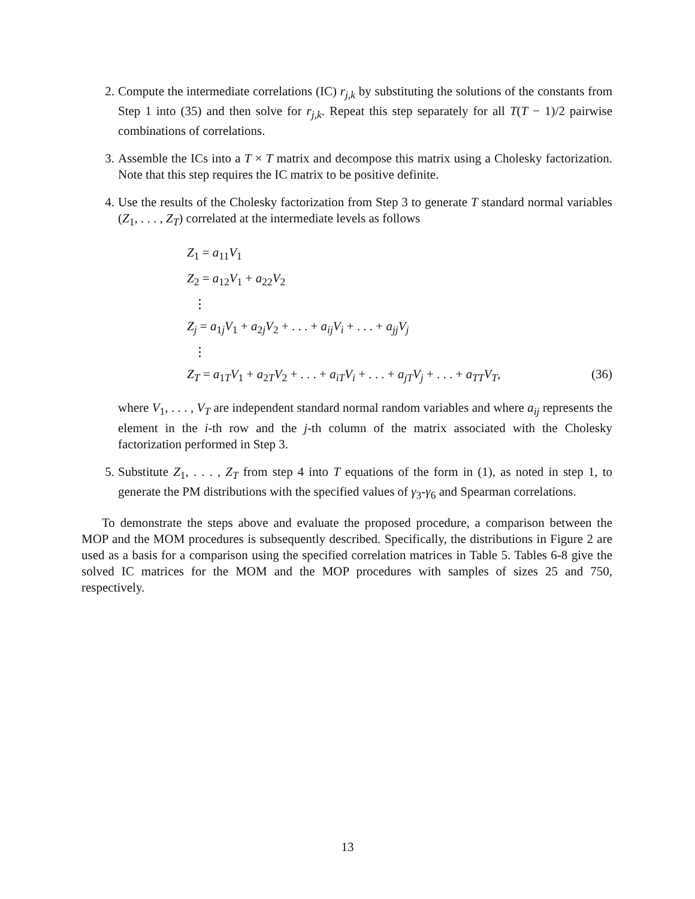2. Compute the intermediate correlations (IC) r<sub>j,k</sub> by substituting the solutions of the constants from Step 1 into (35) and then solve for r<sub>j,k</sub>. Repeat this step separately for all T(T − 1)/2 pairwise combinations of correlations.
3. Assemble the ICs into a T × T matrix and decompose this matrix using a Cholesky factorization. Note that this step requires the IC matrix to be positive definite.
4. Use the results of the Cholesky factorization from Step 3 to generate T standard normal variables (Z<sub>1</sub>, . . . , Z<sub>T</sub>) correlated at the intermediate levels as follows
Z<sub>1</sub> = a<sub>11</sub>V<sub>1</sub>
Z<sub>2</sub> = a<sub>12</sub>V<sub>1</sub> + a<sub>22</sub>V<sub>2</sub>
⋮
Z<sub>j</sub> = a<sub>1j</sub>V<sub>1</sub> + a<sub>2j</sub>V<sub>2</sub> + . . . + a<sub>ij</sub>V<sub>i</sub> + . . . + a<sub>jj</sub>V<sub>j</sub>
⋮
Z<sub>T</sub> = a<sub>1T</sub>V<sub>1</sub> + a<sub>2T</sub>V<sub>2</sub> + . . . + a<sub>iT</sub>V<sub>i</sub> + . . . + a<sub>jT</sub>V<sub>j</sub> + . . . + a<sub>TT</sub>V<sub>T</sub>, (36)
where V<sub>1</sub>, . . . , V<sub>T</sub> are independent standard normal random variables and where a<sub>ij</sub> represents the element in the i-th row and the j-th column of the matrix associated with the Cholesky factorization performed in Step 3.
5. Substitute Z<sub>1</sub>, . . . , Z<sub>T</sub> from step 4 into T equations of the form in (1), as noted in step 1, to generate the PM distributions with the specified values of γ<sub>3</sub>-γ<sub>6</sub> and Spearman correlations.
To demonstrate the steps above and evaluate the proposed procedure, a comparison between the MOP and the MOM procedures is subsequently described. Specifically, the distributions in Figure 2 are used as a basis for a comparison using the specified correlation matrices in Table 5. Tables 6-8 give the solved IC matrices for the MOM and the MOP procedures with samples of sizes 25 and 750, respectively.
13